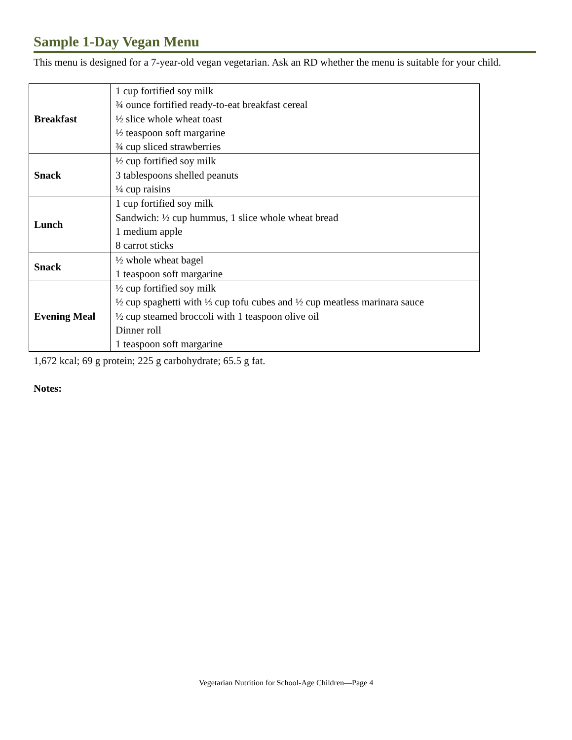Sample 1-Day Vegan Menu
This menu is designed for a 7-year-old vegan vegetarian. Ask an RD whether the menu is suitable for your child.
| Breakfast | 1 cup fortified soy milk ¾ ounce fortified ready-to-eat breakfast cereal ½ slice whole wheat toast ½ teaspoon soft margarine ¾ cup sliced strawberries |
| Snack | ½ cup fortified soy milk 3 tablespoons shelled peanuts ¼ cup raisins |
| Lunch | 1 cup fortified soy milk Sandwich: ½ cup hummus, 1 slice whole wheat bread 1 medium apple 8 carrot sticks |
| Snack | ½ whole wheat bagel 1 teaspoon soft margarine |
| Evening Meal | ½ cup fortified soy milk ½ cup spaghetti with ⅓ cup tofu cubes and ½ cup meatless marinara sauce ½ cup steamed broccoli with 1 teaspoon olive oil Dinner roll 1 teaspoon soft margarine |
1,672 kcal; 69 g protein; 225 g carbohydrate; 65.5 g fat.
Notes:
Vegetarian Nutrition for School-Age Children—Page 4